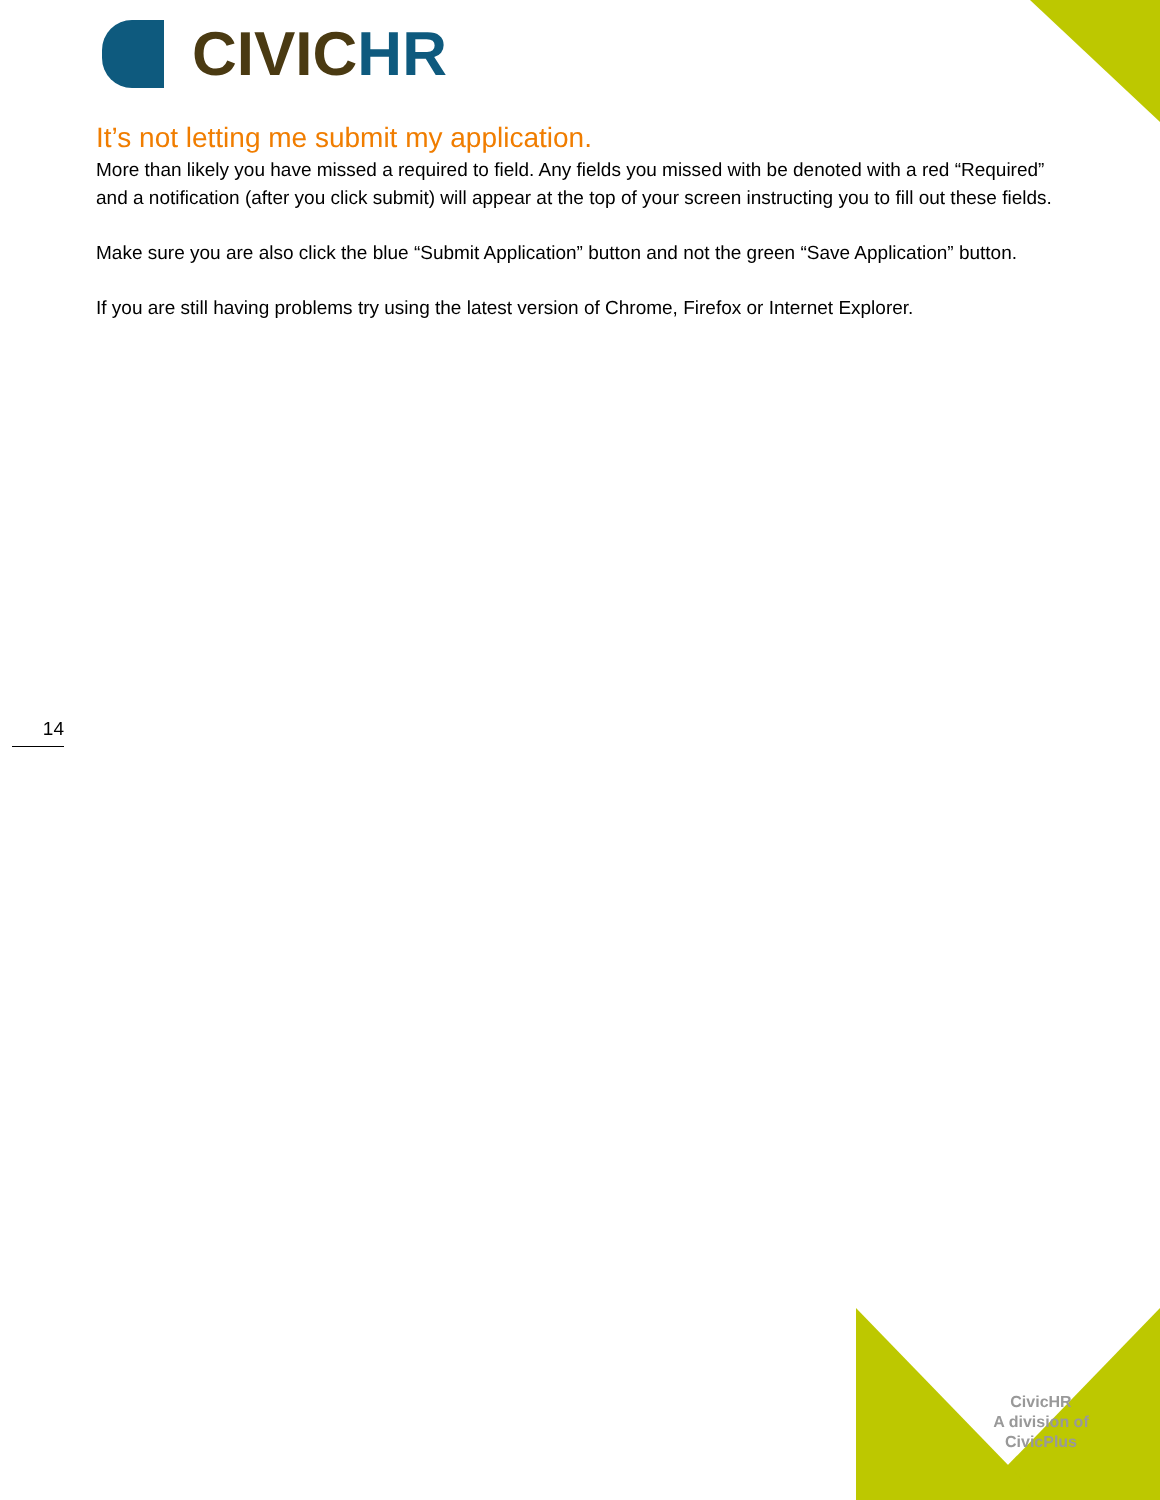CIVICHR
It’s not letting me submit my application.
More than likely you have missed a required to field. Any fields you missed with be denoted with a red “Required” and a notification (after you click submit) will appear at the top of your screen instructing you to fill out these fields.
Make sure you are also click the blue “Submit Application” button and not the green “Save Application” button.
If you are still having problems try using the latest version of Chrome, Firefox or Internet Explorer.
14
CivicHR
A division of
CivicPlus